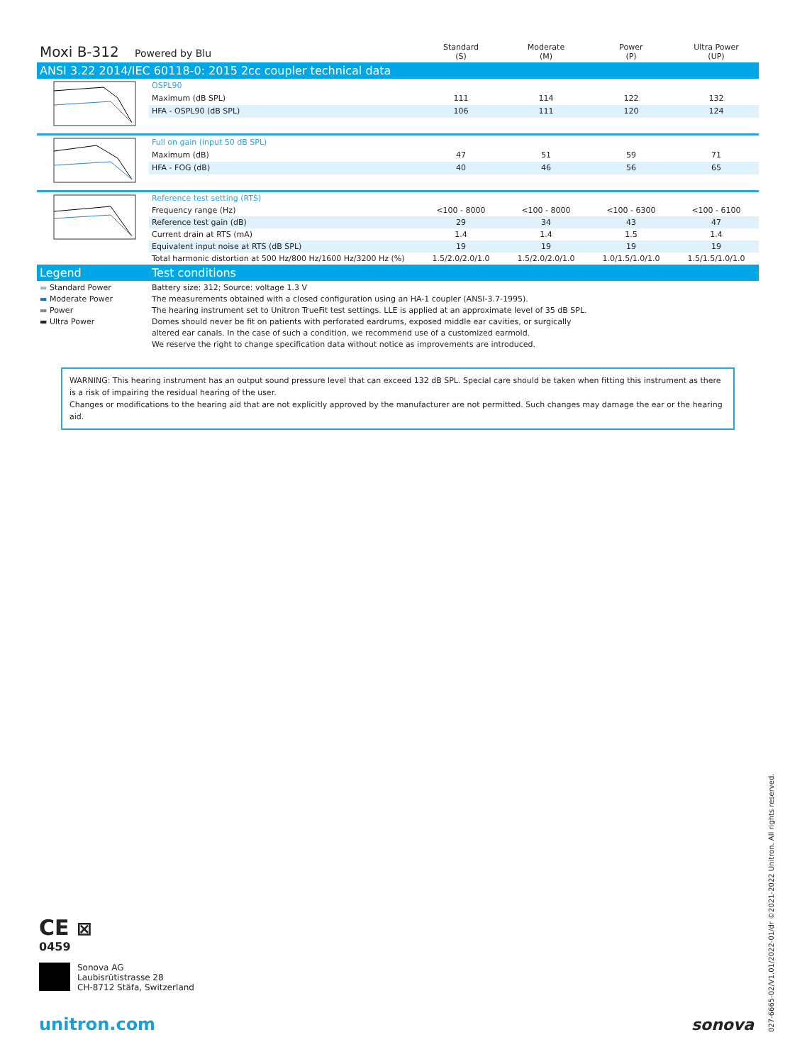| Moxi B-312 Powered by Blu | | Standard (S) | Moderate (M) | Power (P) | Ultra Power (UP) |
| ANSI 3.22 2014/IEC 60118-0: 2015 2cc coupler technical data | | | | | |
| | OSPL90 | | | | |
| | Maximum (dB SPL) | 111 | 114 | 122 | 132 |
| | HFA - OSPL90 (dB SPL) | 106 | 111 | 120 | 124 |
| | Full on gain (input 50 dB SPL) | | | | |
| | Maximum (dB) | 47 | 51 | 59 | 71 |
| | HFA - FOG (dB) | 40 | 46 | 56 | 65 |
| | Reference test setting (RTS) | | | | |
| | Frequency range (Hz) | <100 - 8000 | <100 - 8000 | <100 - 6300 | <100 - 6100 |
| | Reference test gain (dB) | 29 | 34 | 43 | 47 |
| | Current drain at RTS (mA) | 1.4 | 1.4 | 1.5 | 1.4 |
| | Equivalent input noise at RTS (dB SPL) | 19 | 19 | 19 | 19 |
| | Total harmonic distortion at 500 Hz/800 Hz/1600 Hz/3200 Hz (%) | 1.5/2.0/2.0/1.0 | 1.5/2.0/2.0/1.0 | 1.0/1.5/1.0/1.0 | 1.5/1.5/1.0/1.0 |
| Legend | Test conditions | | | | |
| ▬ Standard Power ▬ Moderate Power ▬ Power ▬ Ultra Power | Battery size: 312; Source: voltage 1.3 V The measurements obtained with a closed configuration using an HA-1 coupler (ANSI-3.7-1995). The hearing instrument set to Unitron TrueFit test settings. LLE is applied at an approximate level of 35 dB SPL. Domes should never be fit on patients with perforated eardrums, exposed middle ear cavities, or surgically altered ear canals. In the case of such a condition, we recommend use of a customized earmold. We reserve the right to change specification data without notice as improvements are introduced. | | | | |
WARNING: This hearing instrument has an output sound pressure level that can exceed 132 dB SPL. Special care should be taken when fitting this instrument as there is a risk of impairing the residual hearing of the user.
Changes or modifications to the hearing aid that are not explicitly approved by the manufacturer are not permitted. Such changes may damage the ear or the hearing aid.
CE ⊠
0459
Sonova AG
Laubisrütistrasse 28
CH-8712 Stäfa, Switzerland
unitron.com sonova
027-6665-02/V1.01/2022-01/dr ©2021-2022 Unitron. All rights reserved.